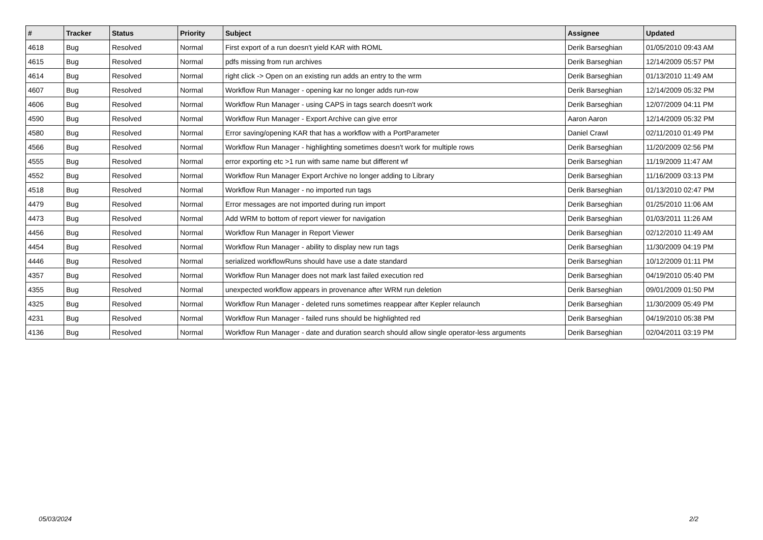| # | Tracker | Status | Priority | Subject | Assignee | Updated |
| --- | --- | --- | --- | --- | --- | --- |
| 4618 | Bug | Resolved | Normal | First export of a run doesn't yield KAR with ROML | Derik Barseghian | 01/05/2010 09:43 AM |
| 4615 | Bug | Resolved | Normal | pdfs missing from run archives | Derik Barseghian | 12/14/2009 05:57 PM |
| 4614 | Bug | Resolved | Normal | right click -> Open on an existing run adds an entry to the wrm | Derik Barseghian | 01/13/2010 11:49 AM |
| 4607 | Bug | Resolved | Normal | Workflow Run Manager - opening kar no longer adds run-row | Derik Barseghian | 12/14/2009 05:32 PM |
| 4606 | Bug | Resolved | Normal | Workflow Run Manager - using CAPS in tags search doesn't work | Derik Barseghian | 12/07/2009 04:11 PM |
| 4590 | Bug | Resolved | Normal | Workflow Run Manager - Export Archive can give error | Aaron Aaron | 12/14/2009 05:32 PM |
| 4580 | Bug | Resolved | Normal | Error saving/opening KAR that has a workflow with a PortParameter | Daniel Crawl | 02/11/2010 01:49 PM |
| 4566 | Bug | Resolved | Normal | Workflow Run Manager - highlighting sometimes doesn't work for multiple rows | Derik Barseghian | 11/20/2009 02:56 PM |
| 4555 | Bug | Resolved | Normal | error exporting etc >1 run with same name but different wf | Derik Barseghian | 11/19/2009 11:47 AM |
| 4552 | Bug | Resolved | Normal | Workflow Run Manager Export Archive no longer adding to Library | Derik Barseghian | 11/16/2009 03:13 PM |
| 4518 | Bug | Resolved | Normal | Workflow Run Manager - no imported run tags | Derik Barseghian | 01/13/2010 02:47 PM |
| 4479 | Bug | Resolved | Normal | Error messages are not imported during run import | Derik Barseghian | 01/25/2010 11:06 AM |
| 4473 | Bug | Resolved | Normal | Add WRM to bottom of report viewer for navigation | Derik Barseghian | 01/03/2011 11:26 AM |
| 4456 | Bug | Resolved | Normal | Workflow Run Manager in Report Viewer | Derik Barseghian | 02/12/2010 11:49 AM |
| 4454 | Bug | Resolved | Normal | Workflow Run Manager - ability to display new run tags | Derik Barseghian | 11/30/2009 04:19 PM |
| 4446 | Bug | Resolved | Normal | serialized workflowRuns should have use a date standard | Derik Barseghian | 10/12/2009 01:11 PM |
| 4357 | Bug | Resolved | Normal | Workflow Run Manager does not mark last failed execution red | Derik Barseghian | 04/19/2010 05:40 PM |
| 4355 | Bug | Resolved | Normal | unexpected workflow appears in provenance after WRM run deletion | Derik Barseghian | 09/01/2009 01:50 PM |
| 4325 | Bug | Resolved | Normal | Workflow Run Manager - deleted runs sometimes reappear after Kepler relaunch | Derik Barseghian | 11/30/2009 05:49 PM |
| 4231 | Bug | Resolved | Normal | Workflow Run Manager - failed runs should be highlighted red | Derik Barseghian | 04/19/2010 05:38 PM |
| 4136 | Bug | Resolved | Normal | Workflow Run Manager - date and duration search should allow single operator-less arguments | Derik Barseghian | 02/04/2011 03:19 PM |
05/03/2024 2/2